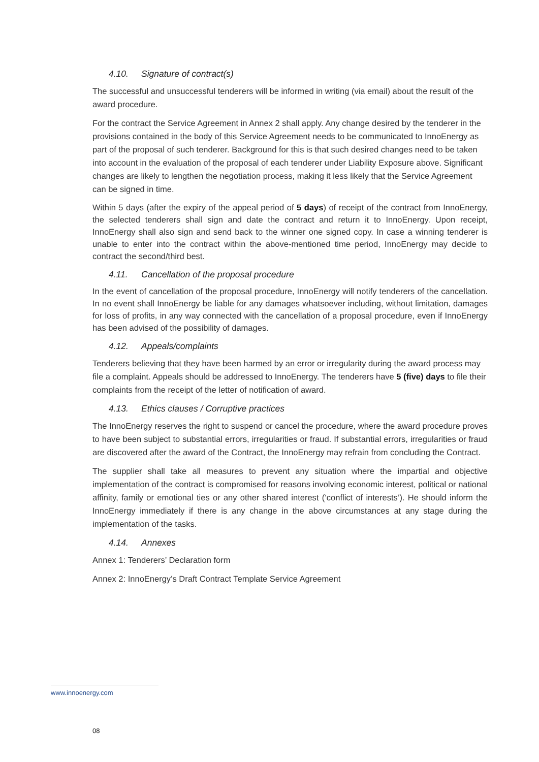4.10. Signature of contract(s)
The successful and unsuccessful tenderers will be informed in writing (via email) about the result of the award procedure.
For the contract the Service Agreement in Annex 2 shall apply. Any change desired by the tenderer in the provisions contained in the body of this Service Agreement needs to be communicated to InnoEnergy as part of the proposal of such tenderer. Background for this is that such desired changes need to be taken into account in the evaluation of the proposal of each tenderer under Liability Exposure above. Significant changes are likely to lengthen the negotiation process, making it less likely that the Service Agreement can be signed in time.
Within 5 days (after the expiry of the appeal period of 5 days) of receipt of the contract from InnoEnergy, the selected tenderers shall sign and date the contract and return it to InnoEnergy. Upon receipt, InnoEnergy shall also sign and send back to the winner one signed copy. In case a winning tenderer is unable to enter into the contract within the above-mentioned time period, InnoEnergy may decide to contract the second/third best.
4.11. Cancellation of the proposal procedure
In the event of cancellation of the proposal procedure, InnoEnergy will notify tenderers of the cancellation. In no event shall InnoEnergy be liable for any damages whatsoever including, without limitation, damages for loss of profits, in any way connected with the cancellation of a proposal procedure, even if InnoEnergy has been advised of the possibility of damages.
4.12. Appeals/complaints
Tenderers believing that they have been harmed by an error or irregularity during the award process may file a complaint. Appeals should be addressed to InnoEnergy. The tenderers have 5 (five) days to file their complaints from the receipt of the letter of notification of award.
4.13. Ethics clauses / Corruptive practices
The InnoEnergy reserves the right to suspend or cancel the procedure, where the award procedure proves to have been subject to substantial errors, irregularities or fraud. If substantial errors, irregularities or fraud are discovered after the award of the Contract, the InnoEnergy may refrain from concluding the Contract.
The supplier shall take all measures to prevent any situation where the impartial and objective implementation of the contract is compromised for reasons involving economic interest, political or national affinity, family or emotional ties or any other shared interest (‘conflict of interests’). He should inform the InnoEnergy immediately if there is any change in the above circumstances at any stage during the implementation of the tasks.
4.14. Annexes
Annex 1: Tenderers’ Declaration form
Annex 2: InnoEnergy’s Draft Contract Template Service Agreement
www.innoenergy.com
08